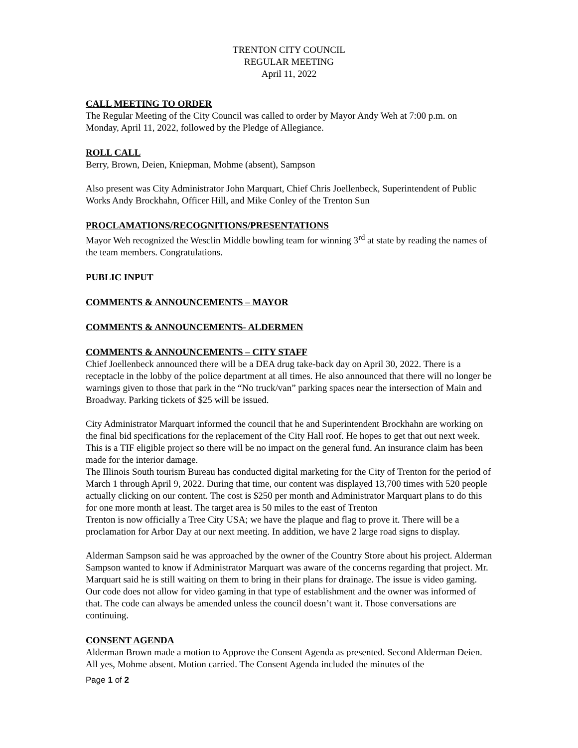TRENTON CITY COUNCIL
REGULAR MEETING
April 11, 2022
CALL MEETING TO ORDER
The Regular Meeting of the City Council was called to order by Mayor Andy Weh at 7:00 p.m. on Monday, April 11, 2022, followed by the Pledge of Allegiance.
ROLL CALL
Berry, Brown, Deien, Kniepman, Mohme (absent), Sampson
Also present was City Administrator John Marquart, Chief Chris Joellenbeck, Superintendent of Public Works Andy Brockhahn, Officer Hill, and Mike Conley of the Trenton Sun
PROCLAMATIONS/RECOGNITIONS/PRESENTATIONS
Mayor Weh recognized the Wesclin Middle bowling team for winning 3<sup>rd</sup> at state by reading the names of the team members. Congratulations.
PUBLIC INPUT
COMMENTS & ANNOUNCEMENTS – MAYOR
COMMENTS & ANNOUNCEMENTS- ALDERMEN
COMMENTS & ANNOUNCEMENTS – CITY STAFF
Chief Joellenbeck announced there will be a DEA drug take-back day on April 30, 2022. There is a receptacle in the lobby of the police department at all times. He also announced that there will no longer be warnings given to those that park in the “No truck/van” parking spaces near the intersection of Main and Broadway. Parking tickets of $25 will be issued.
City Administrator Marquart informed the council that he and Superintendent Brockhahn are working on the final bid specifications for the replacement of the City Hall roof. He hopes to get that out next week. This is a TIF eligible project so there will be no impact on the general fund. An insurance claim has been made for the interior damage.
The Illinois South tourism Bureau has conducted digital marketing for the City of Trenton for the period of March 1 through April 9, 2022. During that time, our content was displayed 13,700 times with 520 people actually clicking on our content. The cost is $250 per month and Administrator Marquart plans to do this for one more month at least. The target area is 50 miles to the east of Trenton
Trenton is now officially a Tree City USA; we have the plaque and flag to prove it. There will be a proclamation for Arbor Day at our next meeting. In addition, we have 2 large road signs to display.
Alderman Sampson said he was approached by the owner of the Country Store about his project. Alderman Sampson wanted to know if Administrator Marquart was aware of the concerns regarding that project. Mr. Marquart said he is still waiting on them to bring in their plans for drainage. The issue is video gaming. Our code does not allow for video gaming in that type of establishment and the owner was informed of that. The code can always be amended unless the council doesn’t want it. Those conversations are continuing.
CONSENT AGENDA
Alderman Brown made a motion to Approve the Consent Agenda as presented. Second Alderman Deien. All yes, Mohme absent. Motion carried. The Consent Agenda included the minutes of the
Page 1 of 2